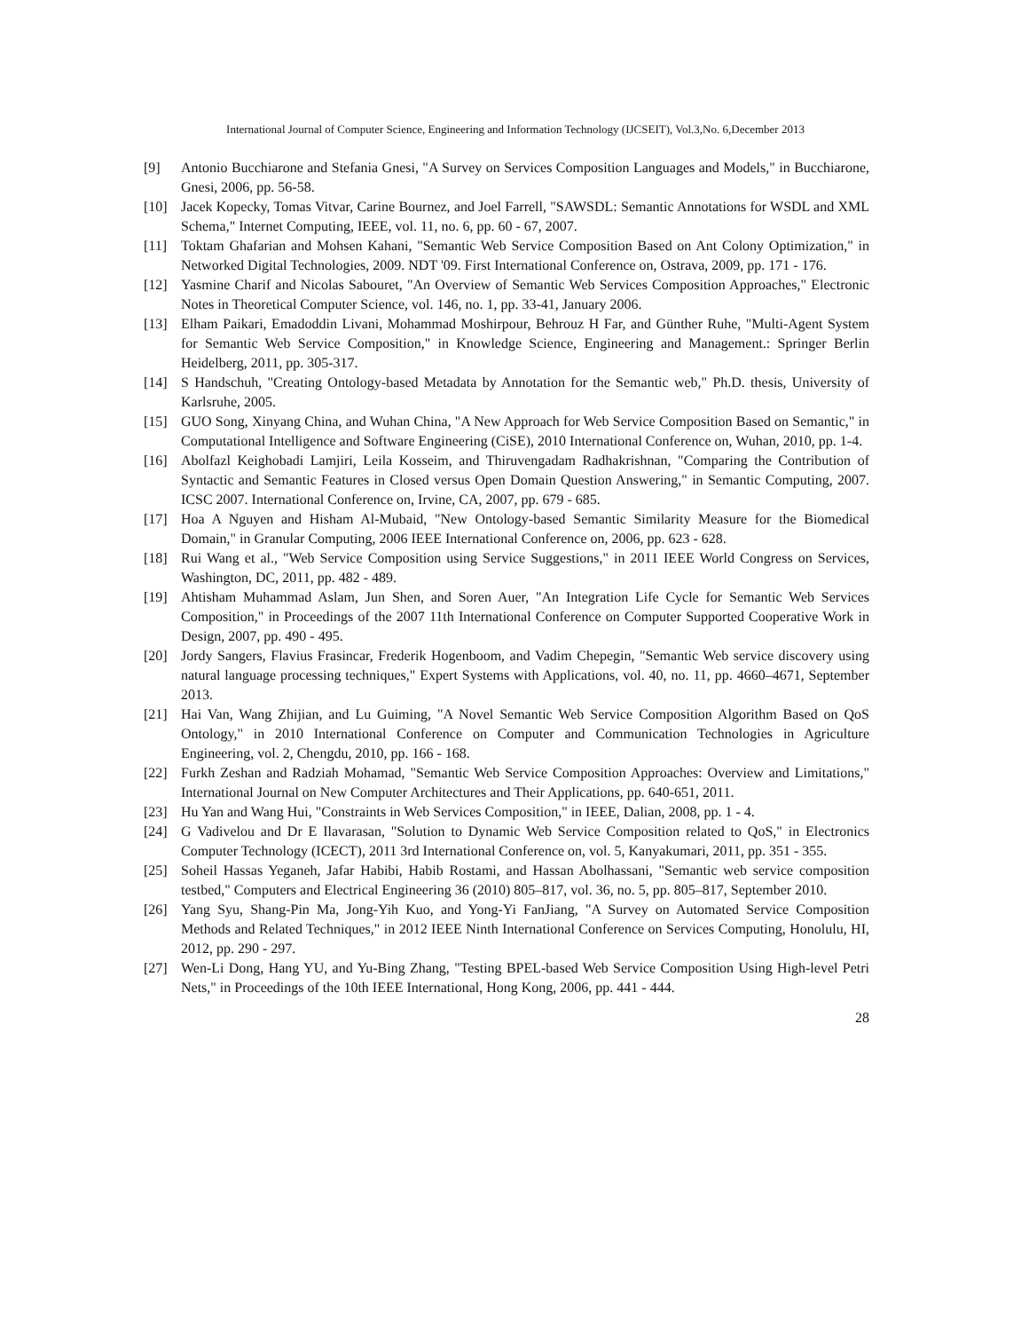International Journal of Computer Science, Engineering and Information Technology (IJCSEIT), Vol.3,No. 6,December 2013
[9] Antonio Bucchiarone and Stefania Gnesi, "A Survey on Services Composition Languages and Models," in Bucchiarone, Gnesi, 2006, pp. 56-58.
[10] Jacek Kopecky, Tomas Vitvar, Carine Bournez, and Joel Farrell, "SAWSDL: Semantic Annotations for WSDL and XML Schema," Internet Computing, IEEE, vol. 11, no. 6, pp. 60 - 67, 2007.
[11] Toktam Ghafarian and Mohsen Kahani, "Semantic Web Service Composition Based on Ant Colony Optimization," in Networked Digital Technologies, 2009. NDT '09. First International Conference on, Ostrava, 2009, pp. 171 - 176.
[12] Yasmine Charif and Nicolas Sabouret, "An Overview of Semantic Web Services Composition Approaches," Electronic Notes in Theoretical Computer Science, vol. 146, no. 1, pp. 33-41, January 2006.
[13] Elham Paikari, Emadoddin Livani, Mohammad Moshirpour, Behrouz H Far, and Günther Ruhe, "Multi-Agent System for Semantic Web Service Composition," in Knowledge Science, Engineering and Management.: Springer Berlin Heidelberg, 2011, pp. 305-317.
[14] S Handschuh, "Creating Ontology-based Metadata by Annotation for the Semantic web," Ph.D. thesis, University of Karlsruhe, 2005.
[15] GUO Song, Xinyang China, and Wuhan China, "A New Approach for Web Service Composition Based on Semantic," in Computational Intelligence and Software Engineering (CiSE), 2010 International Conference on, Wuhan, 2010, pp. 1-4.
[16] Abolfazl Keighobadi Lamjiri, Leila Kosseim, and Thiruvengadam Radhakrishnan, "Comparing the Contribution of Syntactic and Semantic Features in Closed versus Open Domain Question Answering," in Semantic Computing, 2007. ICSC 2007. International Conference on, Irvine, CA, 2007, pp. 679 - 685.
[17] Hoa A Nguyen and Hisham Al-Mubaid, "New Ontology-based Semantic Similarity Measure for the Biomedical Domain," in Granular Computing, 2006 IEEE International Conference on, 2006, pp. 623 - 628.
[18] Rui Wang et al., "Web Service Composition using Service Suggestions," in 2011 IEEE World Congress on Services, Washington, DC, 2011, pp. 482 - 489.
[19] Ahtisham Muhammad Aslam, Jun Shen, and Soren Auer, "An Integration Life Cycle for Semantic Web Services Composition," in Proceedings of the 2007 11th International Conference on Computer Supported Cooperative Work in Design, 2007, pp. 490 - 495.
[20] Jordy Sangers, Flavius Frasincar, Frederik Hogenboom, and Vadim Chepegin, "Semantic Web service discovery using natural language processing techniques," Expert Systems with Applications, vol. 40, no. 11, pp. 4660–4671, September 2013.
[21] Hai Van, Wang Zhijian, and Lu Guiming, "A Novel Semantic Web Service Composition Algorithm Based on QoS Ontology," in 2010 International Conference on Computer and Communication Technologies in Agriculture Engineering, vol. 2, Chengdu, 2010, pp. 166 - 168.
[22] Furkh Zeshan and Radziah Mohamad, "Semantic Web Service Composition Approaches: Overview and Limitations," International Journal on New Computer Architectures and Their Applications, pp. 640-651, 2011.
[23] Hu Yan and Wang Hui, "Constraints in Web Services Composition," in IEEE, Dalian, 2008, pp. 1 - 4.
[24] G Vadivelou and Dr E Ilavarasan, "Solution to Dynamic Web Service Composition related to QoS," in Electronics Computer Technology (ICECT), 2011 3rd International Conference on, vol. 5, Kanyakumari, 2011, pp. 351 - 355.
[25] Soheil Hassas Yeganeh, Jafar Habibi, Habib Rostami, and Hassan Abolhassani, "Semantic web service composition testbed," Computers and Electrical Engineering 36 (2010) 805–817, vol. 36, no. 5, pp. 805–817, September 2010.
[26] Yang Syu, Shang-Pin Ma, Jong-Yih Kuo, and Yong-Yi FanJiang, "A Survey on Automated Service Composition Methods and Related Techniques," in 2012 IEEE Ninth International Conference on Services Computing, Honolulu, HI, 2012, pp. 290 - 297.
[27] Wen-Li Dong, Hang YU, and Yu-Bing Zhang, "Testing BPEL-based Web Service Composition Using High-level Petri Nets," in Proceedings of the 10th IEEE International, Hong Kong, 2006, pp. 441 - 444.
28